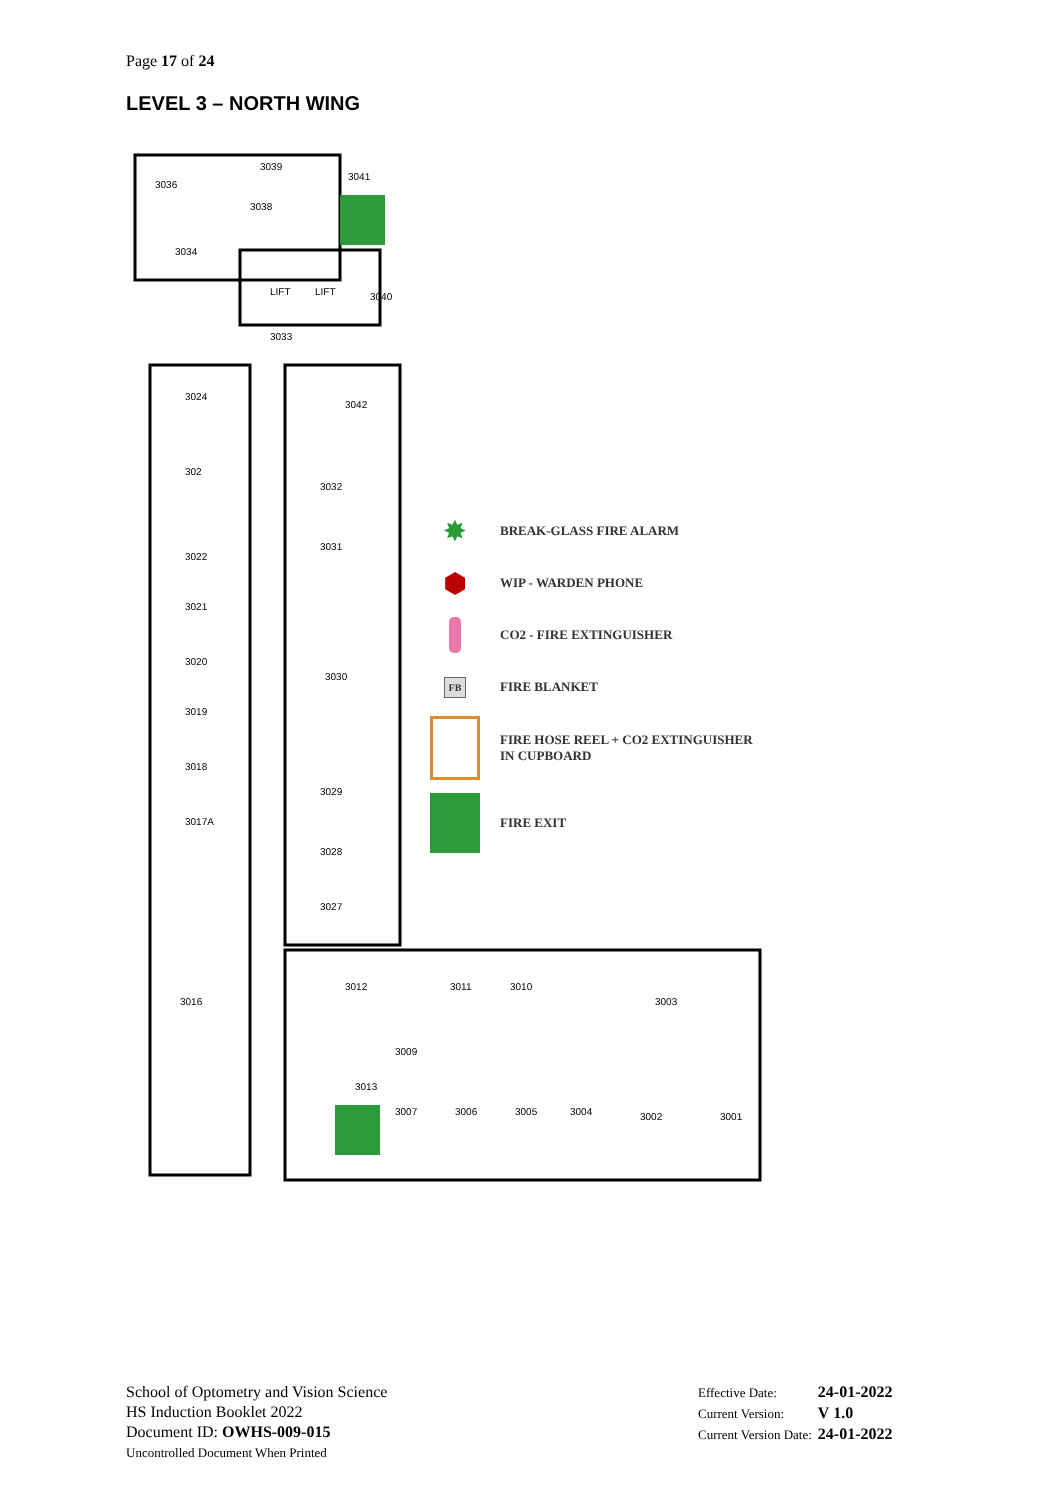Page 17 of 24
LEVEL 3 – NORTH WING
3036
3039
3041
3038
3034
3033
3042
3024
302
3022
3021
3020
3019
3018
3017A
3016
3032
3031
3030
3029
3028
3027
3012
3011
3010
3003
3009
3013
3007
3006
3005
3004
3002
3001
LIFT
LIFT
3040
✸ BREAK-GLASS FIRE ALARM
⬢ WIP - WARDEN PHONE
CO2 - FIRE EXTINGUISHER
FB FIRE BLANKET
FIRE HOSE REEL + CO2 EXTINGUISHER
IN CUPBOARD
FIRE EXIT
School of Optometry and Vision Science
HS Induction Booklet 2022
Document ID: OWHS-009-015
Uncontrolled Document When Printed
| Effective Date: | 24-01-2022 |
| Current Version: | V 1.0 |
| Current Version Date: | 24-01-2022 |